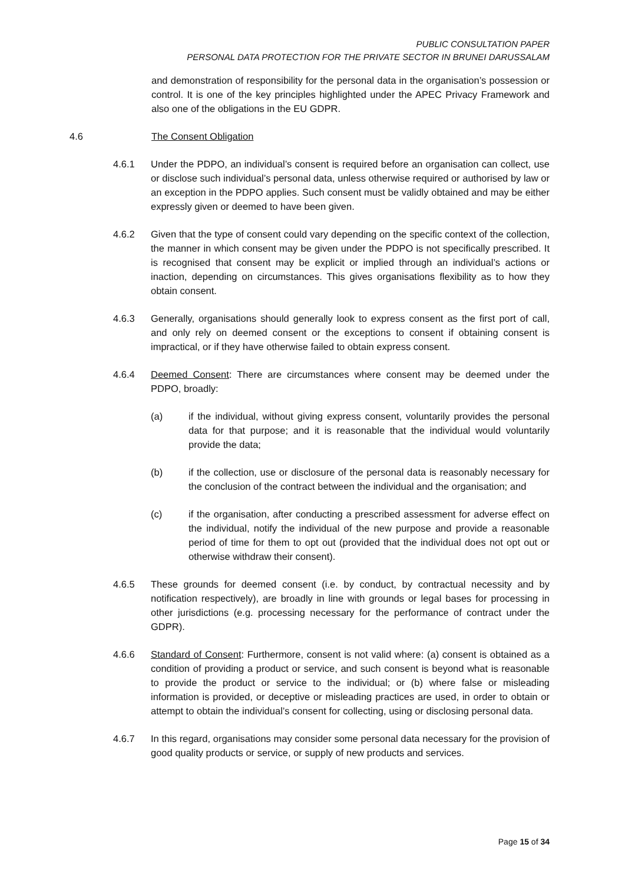PUBLIC CONSULTATION PAPER
PERSONAL DATA PROTECTION FOR THE PRIVATE SECTOR IN BRUNEI DARUSSALAM
and demonstration of responsibility for the personal data in the organisation’s possession or control. It is one of the key principles highlighted under the APEC Privacy Framework and also one of the obligations in the EU GDPR.
4.6 The Consent Obligation
4.6.1 Under the PDPO, an individual’s consent is required before an organisation can collect, use or disclose such individual’s personal data, unless otherwise required or authorised by law or an exception in the PDPO applies. Such consent must be validly obtained and may be either expressly given or deemed to have been given.
4.6.2 Given that the type of consent could vary depending on the specific context of the collection, the manner in which consent may be given under the PDPO is not specifically prescribed. It is recognised that consent may be explicit or implied through an individual’s actions or inaction, depending on circumstances. This gives organisations flexibility as to how they obtain consent.
4.6.3 Generally, organisations should generally look to express consent as the first port of call, and only rely on deemed consent or the exceptions to consent if obtaining consent is impractical, or if they have otherwise failed to obtain express consent.
4.6.4 Deemed Consent: There are circumstances where consent may be deemed under the PDPO, broadly:
(a) if the individual, without giving express consent, voluntarily provides the personal data for that purpose; and it is reasonable that the individual would voluntarily provide the data;
(b) if the collection, use or disclosure of the personal data is reasonably necessary for the conclusion of the contract between the individual and the organisation; and
(c) if the organisation, after conducting a prescribed assessment for adverse effect on the individual, notify the individual of the new purpose and provide a reasonable period of time for them to opt out (provided that the individual does not opt out or otherwise withdraw their consent).
4.6.5 These grounds for deemed consent (i.e. by conduct, by contractual necessity and by notification respectively), are broadly in line with grounds or legal bases for processing in other jurisdictions (e.g. processing necessary for the performance of contract under the GDPR).
4.6.6 Standard of Consent: Furthermore, consent is not valid where: (a) consent is obtained as a condition of providing a product or service, and such consent is beyond what is reasonable to provide the product or service to the individual; or (b) where false or misleading information is provided, or deceptive or misleading practices are used, in order to obtain or attempt to obtain the individual’s consent for collecting, using or disclosing personal data.
4.6.7 In this regard, organisations may consider some personal data necessary for the provision of good quality products or service, or supply of new products and services.
Page 15 of 34